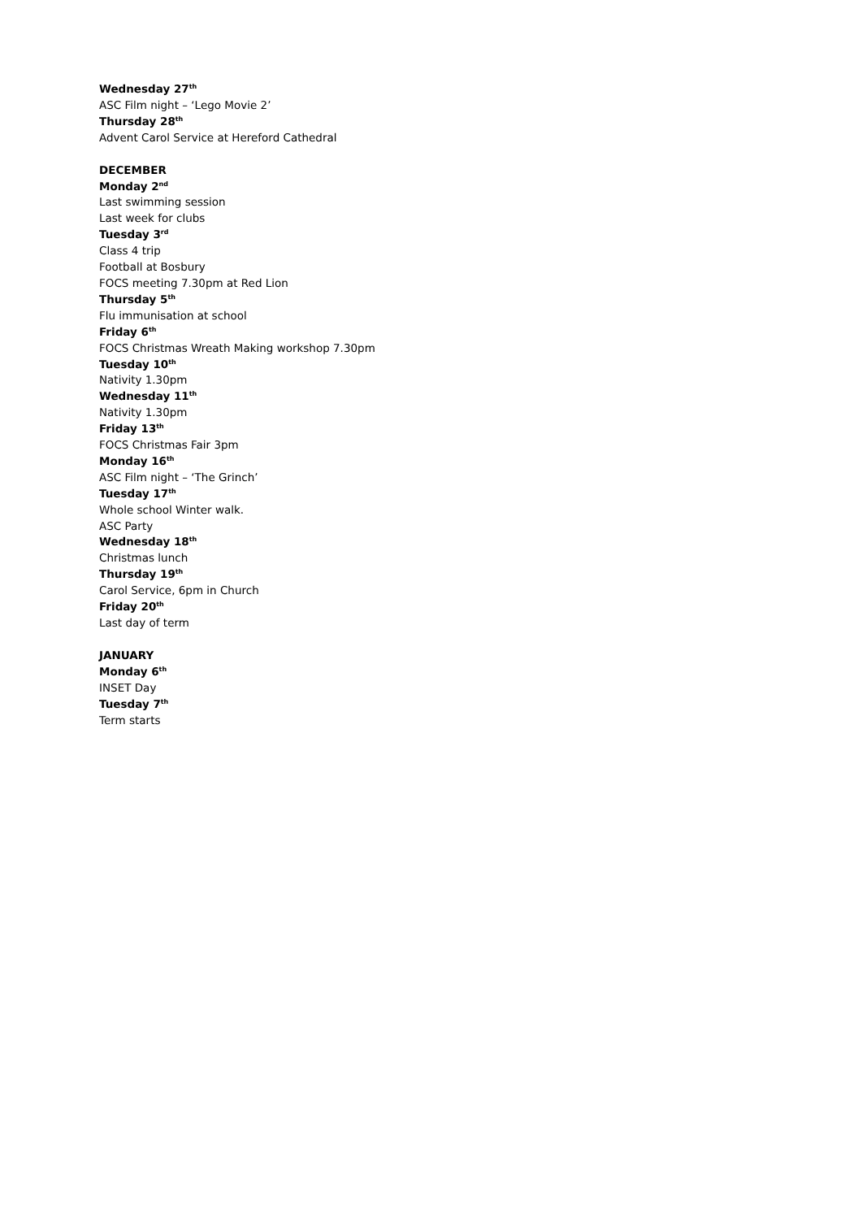Wednesday 27<sup>th</sup>
ASC Film night – ‘Lego Movie 2’
Thursday 28<sup>th</sup>
Advent Carol Service at Hereford Cathedral
DECEMBER
Monday 2<sup>nd</sup>
Last swimming session
Last week for clubs
Tuesday 3<sup>rd</sup>
Class 4 trip
Football at Bosbury
FOCS meeting 7.30pm at Red Lion
Thursday 5<sup>th</sup>
Flu immunisation at school
Friday 6<sup>th</sup>
FOCS Christmas Wreath Making workshop 7.30pm
Tuesday 10<sup>th</sup>
Nativity 1.30pm
Wednesday 11<sup>th</sup>
Nativity 1.30pm
Friday 13<sup>th</sup>
FOCS Christmas Fair 3pm
Monday 16<sup>th</sup>
ASC Film night – ‘The Grinch’
Tuesday 17<sup>th</sup>
Whole school Winter walk.
ASC Party
Wednesday 18<sup>th</sup>
Christmas lunch
Thursday 19<sup>th</sup>
Carol Service, 6pm in Church
Friday 20<sup>th</sup>
Last day of term
JANUARY
Monday 6<sup>th</sup>
INSET Day
Tuesday 7<sup>th</sup>
Term starts